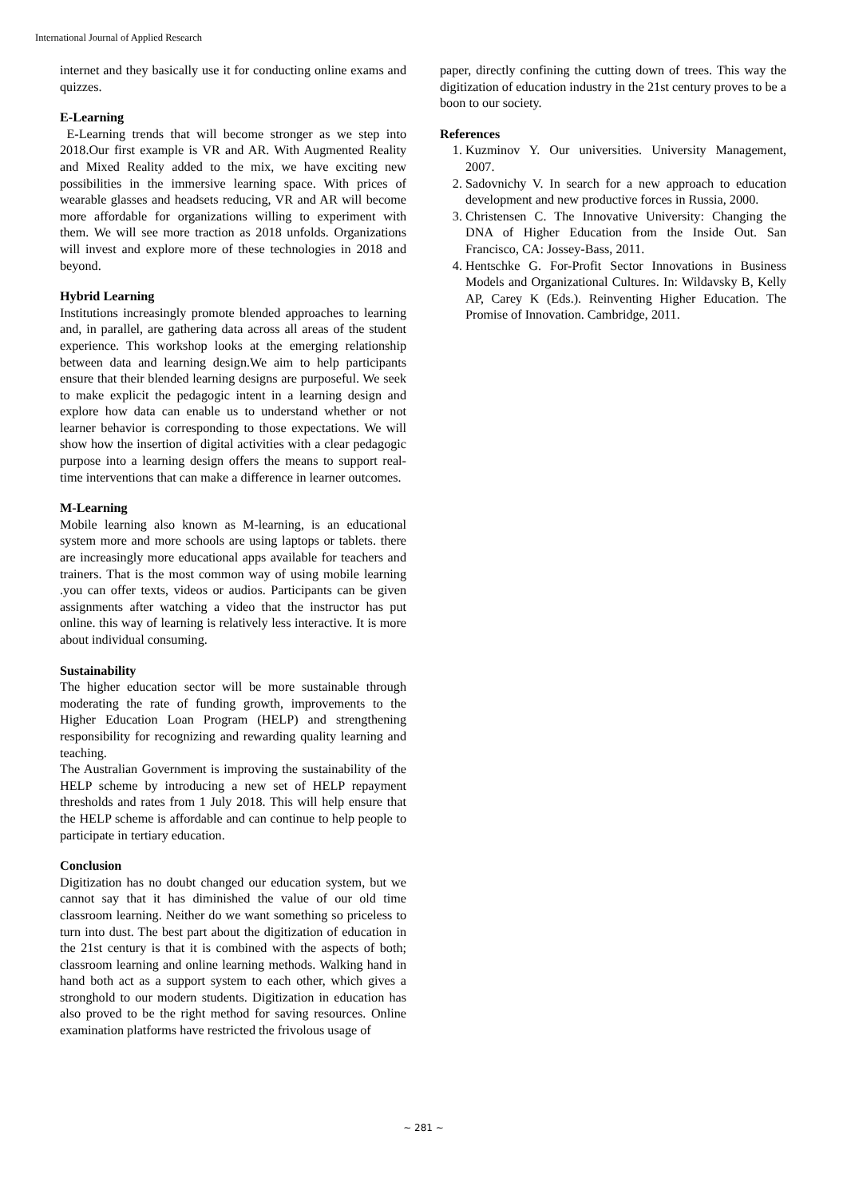International Journal of Applied Research
internet and they basically use it for conducting online exams and quizzes.
E-Learning
E-Learning trends that will become stronger as we step into 2018.Our first example is VR and AR. With Augmented Reality and Mixed Reality added to the mix, we have exciting new possibilities in the immersive learning space. With prices of wearable glasses and headsets reducing, VR and AR will become more affordable for organizations willing to experiment with them. We will see more traction as 2018 unfolds. Organizations will invest and explore more of these technologies in 2018 and beyond.
Hybrid Learning
Institutions increasingly promote blended approaches to learning and, in parallel, are gathering data across all areas of the student experience. This workshop looks at the emerging relationship between data and learning design.We aim to help participants ensure that their blended learning designs are purposeful. We seek to make explicit the pedagogic intent in a learning design and explore how data can enable us to understand whether or not learner behavior is corresponding to those expectations. We will show how the insertion of digital activities with a clear pedagogic purpose into a learning design offers the means to support real-time interventions that can make a difference in learner outcomes.
M-Learning
Mobile learning also known as M-learning, is an educational system more and more schools are using laptops or tablets. there are increasingly more educational apps available for teachers and trainers. That is the most common way of using mobile learning .you can offer texts, videos or audios. Participants can be given assignments after watching a video that the instructor has put online. this way of learning is relatively less interactive. It is more about individual consuming.
Sustainability
The higher education sector will be more sustainable through moderating the rate of funding growth, improvements to the Higher Education Loan Program (HELP) and strengthening responsibility for recognizing and rewarding quality learning and teaching.
The Australian Government is improving the sustainability of the HELP scheme by introducing a new set of HELP repayment thresholds and rates from 1 July 2018. This will help ensure that the HELP scheme is affordable and can continue to help people to participate in tertiary education.
Conclusion
Digitization has no doubt changed our education system, but we cannot say that it has diminished the value of our old time classroom learning. Neither do we want something so priceless to turn into dust. The best part about the digitization of education in the 21st century is that it is combined with the aspects of both; classroom learning and online learning methods. Walking hand in hand both act as a support system to each other, which gives a stronghold to our modern students. Digitization in education has also proved to be the right method for saving resources. Online examination platforms have restricted the frivolous usage of
paper, directly confining the cutting down of trees. This way the digitization of education industry in the 21st century proves to be a boon to our society.
References
1. Kuzminov Y. Our universities. University Management, 2007.
2. Sadovnichy V. In search for a new approach to education development and new productive forces in Russia, 2000.
3. Christensen C. The Innovative University: Changing the DNA of Higher Education from the Inside Out. San Francisco, CA: Jossey-Bass, 2011.
4. Hentschke G. For-Profit Sector Innovations in Business Models and Organizational Cultures. In: Wildavsky B, Kelly AP, Carey K (Eds.). Reinventing Higher Education. The Promise of Innovation. Cambridge, 2011.
~ 281 ~